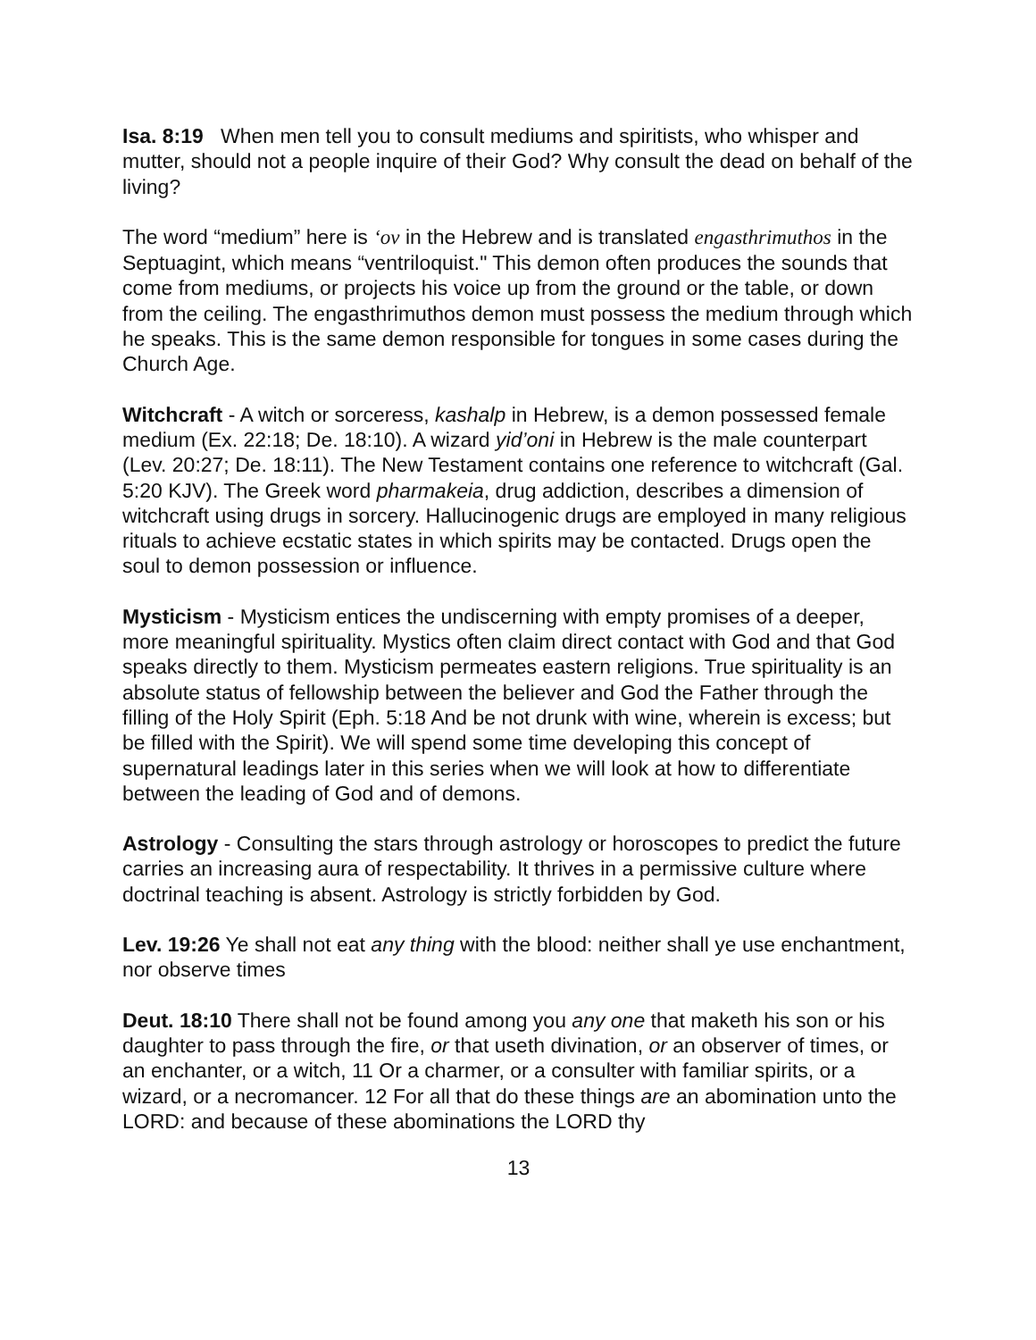Isa. 8:19 When men tell you to consult mediums and spiritists, who whisper and mutter, should not a people inquire of their God? Why consult the dead on behalf of the living?
The word “medium” here is ‘ov in the Hebrew and is translated engasthrimuthos in the Septuagint, which means “ventriloquist." This demon often produces the sounds that come from mediums, or projects his voice up from the ground or the table, or down from the ceiling. The engasthrimuthos demon must possess the medium through which he speaks. This is the same demon responsible for tongues in some cases during the Church Age.
Witchcraft - A witch or sorceress, kashalp in Hebrew, is a demon possessed female medium (Ex. 22:18; De. 18:10). A wizard yid’oni in Hebrew is the male counterpart (Lev. 20:27; De. 18:11). The New Testament contains one reference to witchcraft (Gal. 5:20 KJV). The Greek word pharmakeia, drug addiction, describes a dimension of witchcraft using drugs in sorcery. Hallucinogenic drugs are employed in many religious rituals to achieve ecstatic states in which spirits may be contacted. Drugs open the soul to demon possession or influence.
Mysticism - Mysticism entices the undiscerning with empty promises of a deeper, more meaningful spirituality. Mystics often claim direct contact with God and that God speaks directly to them. Mysticism permeates eastern religions. True spirituality is an absolute status of fellowship between the believer and God the Father through the filling of the Holy Spirit (Eph. 5:18 And be not drunk with wine, wherein is excess; but be filled with the Spirit). We will spend some time developing this concept of supernatural leadings later in this series when we will look at how to differentiate between the leading of God and of demons.
Astrology - Consulting the stars through astrology or horoscopes to predict the future carries an increasing aura of respectability. It thrives in a permissive culture where doctrinal teaching is absent. Astrology is strictly forbidden by God.
Lev. 19:26 Ye shall not eat any thing with the blood: neither shall ye use enchantment, nor observe times
Deut. 18:10 There shall not be found among you any one that maketh his son or his daughter to pass through the fire, or that useth divination, or an observer of times, or an enchanter, or a witch, 11 Or a charmer, or a consulter with familiar spirits, or a wizard, or a necromancer. 12 For all that do these things are an abomination unto the LORD: and because of these abominations the LORD thy
13